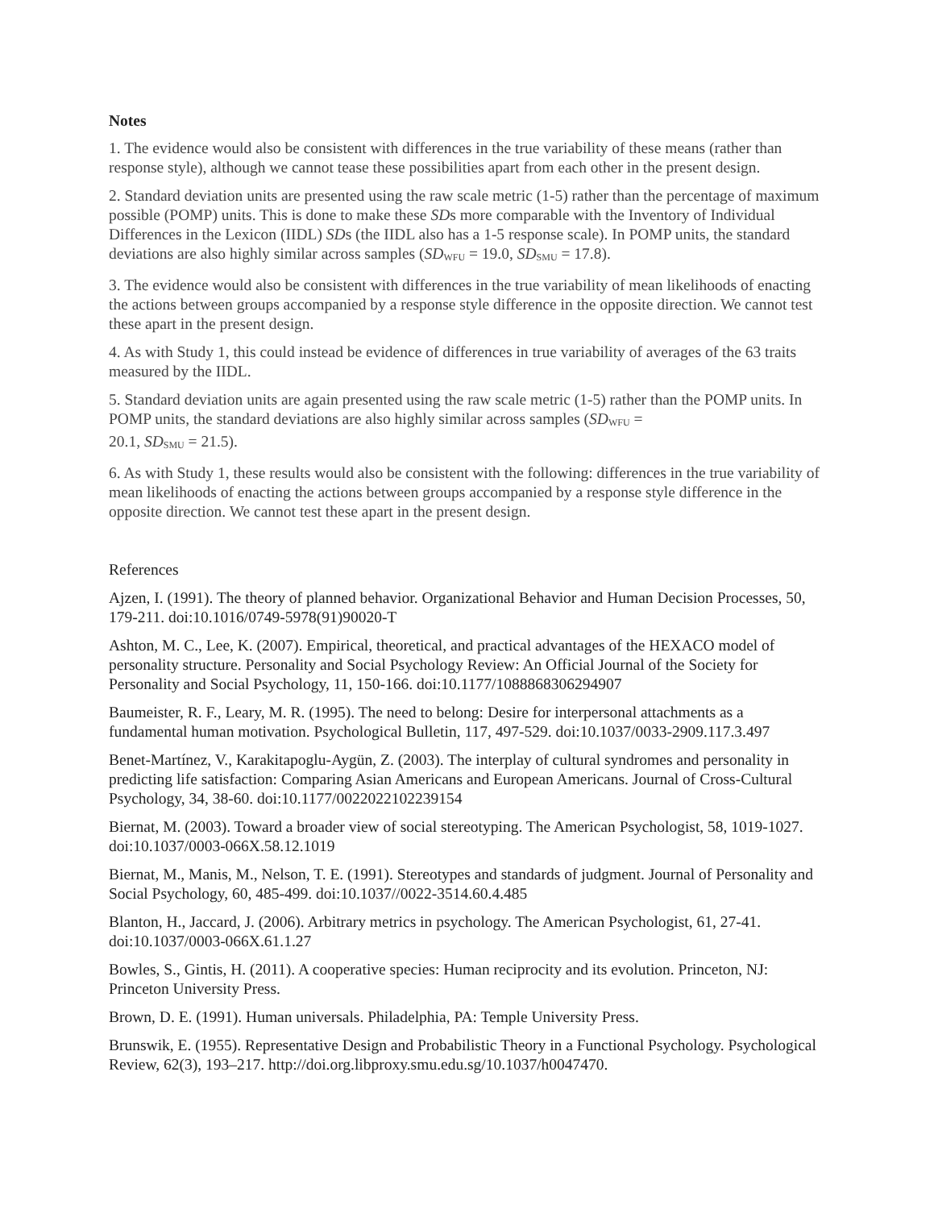Notes
1. The evidence would also be consistent with differences in the true variability of these means (rather than response style), although we cannot tease these possibilities apart from each other in the present design.
2. Standard deviation units are presented using the raw scale metric (1-5) rather than the percentage of maximum possible (POMP) units. This is done to make these SDs more comparable with the Inventory of Individual Differences in the Lexicon (IIDL) SDs (the IIDL also has a 1-5 response scale). In POMP units, the standard deviations are also highly similar across samples (SD<sub>WFU</sub> = 19.0, SD<sub>SMU</sub> = 17.8).
3. The evidence would also be consistent with differences in the true variability of mean likelihoods of enacting the actions between groups accompanied by a response style difference in the opposite direction. We cannot test these apart in the present design.
4. As with Study 1, this could instead be evidence of differences in true variability of averages of the 63 traits measured by the IIDL.
5. Standard deviation units are again presented using the raw scale metric (1-5) rather than the POMP units. In POMP units, the standard deviations are also highly similar across samples (SD<sub>WFU</sub> =
20.1, SD<sub>SMU</sub> = 21.5).
6. As with Study 1, these results would also be consistent with the following: differences in the true variability of mean likelihoods of enacting the actions between groups accompanied by a response style difference in the opposite direction. We cannot test these apart in the present design.
References
Ajzen, I. (1991). The theory of planned behavior. Organizational Behavior and Human Decision Processes, 50, 179-211. doi:10.1016/0749-5978(91)90020-T
Ashton, M. C., Lee, K. (2007). Empirical, theoretical, and practical advantages of the HEXACO model of personality structure. Personality and Social Psychology Review: An Official Journal of the Society for Personality and Social Psychology, 11, 150-166. doi:10.1177/1088868306294907
Baumeister, R. F., Leary, M. R. (1995). The need to belong: Desire for interpersonal attachments as a fundamental human motivation. Psychological Bulletin, 117, 497-529. doi:10.1037/0033-2909.117.3.497
Benet-Martínez, V., Karakitapoglu-Aygün, Z. (2003). The interplay of cultural syndromes and personality in predicting life satisfaction: Comparing Asian Americans and European Americans. Journal of Cross-Cultural Psychology, 34, 38-60. doi:10.1177/0022022102239154
Biernat, M. (2003). Toward a broader view of social stereotyping. The American Psychologist, 58, 1019-1027. doi:10.1037/0003-066X.58.12.1019
Biernat, M., Manis, M., Nelson, T. E. (1991). Stereotypes and standards of judgment. Journal of Personality and Social Psychology, 60, 485-499. doi:10.1037//0022-3514.60.4.485
Blanton, H., Jaccard, J. (2006). Arbitrary metrics in psychology. The American Psychologist, 61, 27-41. doi:10.1037/0003-066X.61.1.27
Bowles, S., Gintis, H. (2011). A cooperative species: Human reciprocity and its evolution. Princeton, NJ: Princeton University Press.
Brown, D. E. (1991). Human universals. Philadelphia, PA: Temple University Press.
Brunswik, E. (1955). Representative Design and Probabilistic Theory in a Functional Psychology. Psychological Review, 62(3), 193–217. http://doi.org.libproxy.smu.edu.sg/10.1037/h0047470.